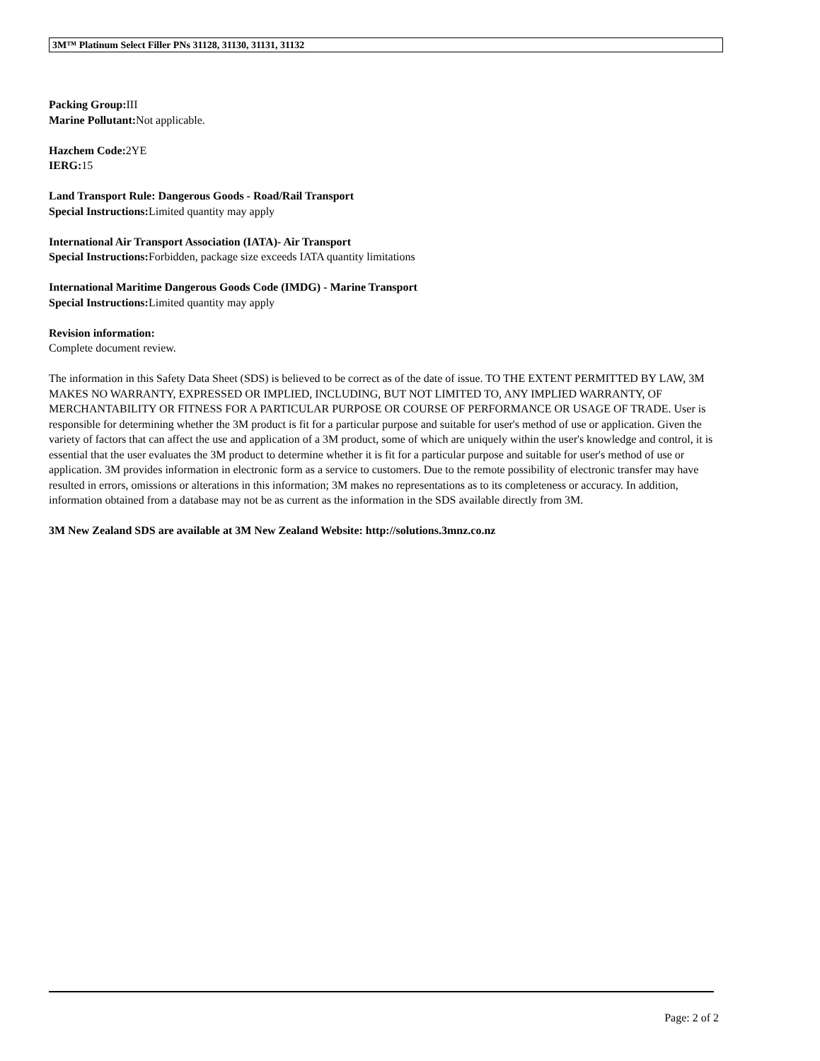3M™ Platinum Select Filler PNs 31128, 31130, 31131, 31132
Packing Group: III
Marine Pollutant: Not applicable.
Hazchem Code: 2YE
IERG: 15
Land Transport Rule: Dangerous Goods - Road/Rail Transport
Special Instructions: Limited quantity may apply
International Air Transport Association (IATA)- Air Transport
Special Instructions: Forbidden, package size exceeds IATA quantity limitations
International Maritime Dangerous Goods Code (IMDG) - Marine Transport
Special Instructions: Limited quantity may apply
Revision information:
Complete document review.
The information in this Safety Data Sheet (SDS) is believed to be correct as of the date of issue. TO THE EXTENT PERMITTED BY LAW, 3M MAKES NO WARRANTY, EXPRESSED OR IMPLIED, INCLUDING, BUT NOT LIMITED TO, ANY IMPLIED WARRANTY, OF MERCHANTABILITY OR FITNESS FOR A PARTICULAR PURPOSE OR COURSE OF PERFORMANCE OR USAGE OF TRADE. User is responsible for determining whether the 3M product is fit for a particular purpose and suitable for user's method of use or application. Given the variety of factors that can affect the use and application of a 3M product, some of which are uniquely within the user's knowledge and control, it is essential that the user evaluates the 3M product to determine whether it is fit for a particular purpose and suitable for user's method of use or application. 3M provides information in electronic form as a service to customers. Due to the remote possibility of electronic transfer may have resulted in errors, omissions or alterations in this information; 3M makes no representations as to its completeness or accuracy. In addition, information obtained from a database may not be as current as the information in the SDS available directly from 3M.
3M New Zealand SDS are available at 3M New Zealand Website: http://solutions.3mnz.co.nz
Page: 2 of 2